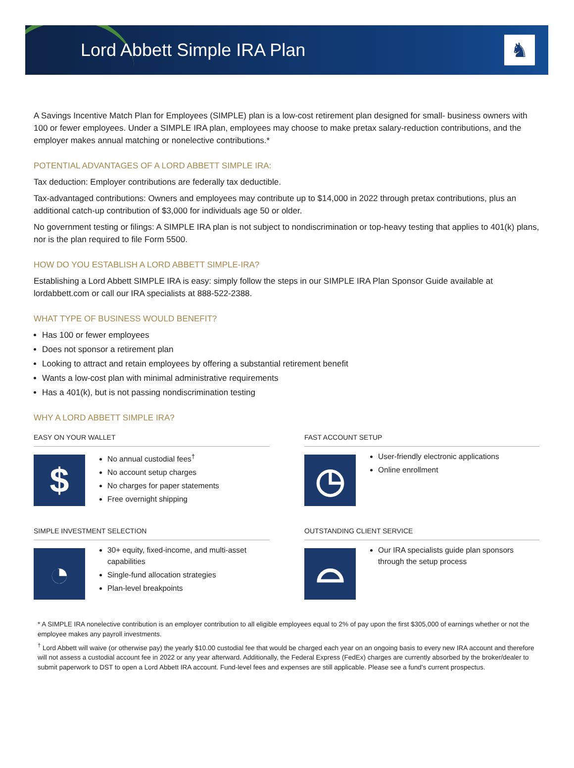Lord Abbett Simple IRA Plan
♞
A Savings Incentive Match Plan for Employees (SIMPLE) plan is a low-cost retirement plan designed for small- business owners with 100 or fewer employees. Under a SIMPLE IRA plan, employees may choose to make pretax salary-reduction contributions, and the employer makes annual matching or nonelective contributions.*
POTENTIAL ADVANTAGES OF A LORD ABBETT SIMPLE IRA:
Tax deduction: Employer contributions are federally tax deductible.
Tax-advantaged contributions: Owners and employees may contribute up to $14,000 in 2022 through pretax contributions, plus an additional catch-up contribution of $3,000 for individuals age 50 or older.
No government testing or filings: A SIMPLE IRA plan is not subject to nondiscrimination or top-heavy testing that applies to 401(k) plans, nor is the plan required to file Form 5500.
HOW DO YOU ESTABLISH A LORD ABBETT SIMPLE-IRA?
Establishing a Lord Abbett SIMPLE IRA is easy: simply follow the steps in our SIMPLE IRA Plan Sponsor Guide available at lordabbett.com or call our IRA specialists at 888-522-2388.
WHAT TYPE OF BUSINESS WOULD BENEFIT?
Has 100 or fewer employees
Does not sponsor a retirement plan
Looking to attract and retain employees by offering a substantial retirement benefit
Wants a low-cost plan with minimal administrative requirements
Has a 401(k), but is not passing nondiscrimination testing
WHY A LORD ABBETT SIMPLE IRA?
EASY ON YOUR WALLET
$
No annual custodial fees<sup>†</sup>
No account setup charges
No charges for paper statements
Free overnight shipping
FAST ACCOUNT SETUP
◷
User-friendly electronic applications
Online enrollment
SIMPLE INVESTMENT SELECTION
◔
30+ equity, fixed-income, and multi-asset capabilities
Single-fund allocation strategies
Plan-level breakpoints
OUTSTANDING CLIENT SERVICE
⌓
Our IRA specialists guide plan sponsors through the setup process
* A SIMPLE IRA nonelective contribution is an employer contribution to all eligible employees equal to 2% of pay upon the first $305,000 of earnings whether or not the employee makes any payroll investments.
<sup>†</sup> Lord Abbett will waive (or otherwise pay) the yearly $10.00 custodial fee that would be charged each year on an ongoing basis to every new IRA account and therefore will not assess a custodial account fee in 2022 or any year afterward. Additionally, the Federal Express (FedEx) charges are currently absorbed by the broker/dealer to submit paperwork to DST to open a Lord Abbett IRA account. Fund-level fees and expenses are still applicable. Please see a fund’s current prospectus.